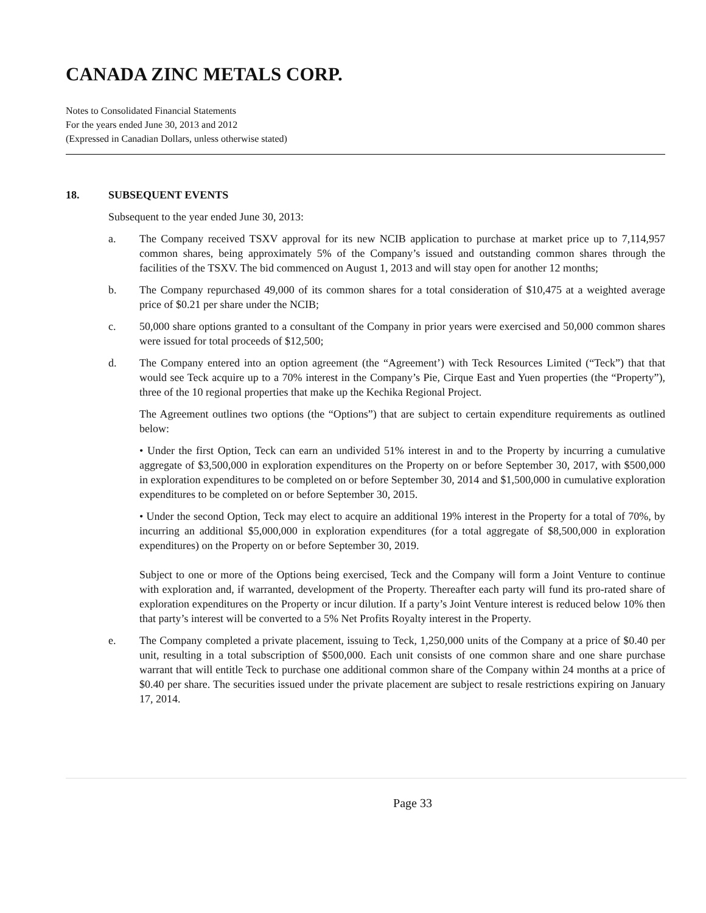CANADA ZINC METALS CORP.
Notes to Consolidated Financial Statements
For the years ended June 30, 2013 and 2012
(Expressed in Canadian Dollars, unless otherwise stated)
18. SUBSEQUENT EVENTS
Subsequent to the year ended June 30, 2013:
a. The Company received TSXV approval for its new NCIB application to purchase at market price up to 7,114,957 common shares, being approximately 5% of the Company’s issued and outstanding common shares through the facilities of the TSXV. The bid commenced on August 1, 2013 and will stay open for another 12 months;
b. The Company repurchased 49,000 of its common shares for a total consideration of $10,475 at a weighted average price of $0.21 per share under the NCIB;
c. 50,000 share options granted to a consultant of the Company in prior years were exercised and 50,000 common shares were issued for total proceeds of $12,500;
d. The Company entered into an option agreement (the “Agreement’) with Teck Resources Limited (“Teck”) that that would see Teck acquire up to a 70% interest in the Company’s Pie, Cirque East and Yuen properties (the “Property”), three of the 10 regional properties that make up the Kechika Regional Project.
The Agreement outlines two options (the “Options”) that are subject to certain expenditure requirements as outlined below:
• Under the first Option, Teck can earn an undivided 51% interest in and to the Property by incurring a cumulative aggregate of $3,500,000 in exploration expenditures on the Property on or before September 30, 2017, with $500,000 in exploration expenditures to be completed on or before September 30, 2014 and $1,500,000 in cumulative exploration expenditures to be completed on or before September 30, 2015.
• Under the second Option, Teck may elect to acquire an additional 19% interest in the Property for a total of 70%, by incurring an additional $5,000,000 in exploration expenditures (for a total aggregate of $8,500,000 in exploration expenditures) on the Property on or before September 30, 2019.
Subject to one or more of the Options being exercised, Teck and the Company will form a Joint Venture to continue with exploration and, if warranted, development of the Property. Thereafter each party will fund its pro-rated share of exploration expenditures on the Property or incur dilution. If a party’s Joint Venture interest is reduced below 10% then that party’s interest will be converted to a 5% Net Profits Royalty interest in the Property.
e. The Company completed a private placement, issuing to Teck, 1,250,000 units of the Company at a price of $0.40 per unit, resulting in a total subscription of $500,000. Each unit consists of one common share and one share purchase warrant that will entitle Teck to purchase one additional common share of the Company within 24 months at a price of $0.40 per share. The securities issued under the private placement are subject to resale restrictions expiring on January 17, 2014.
Page 33